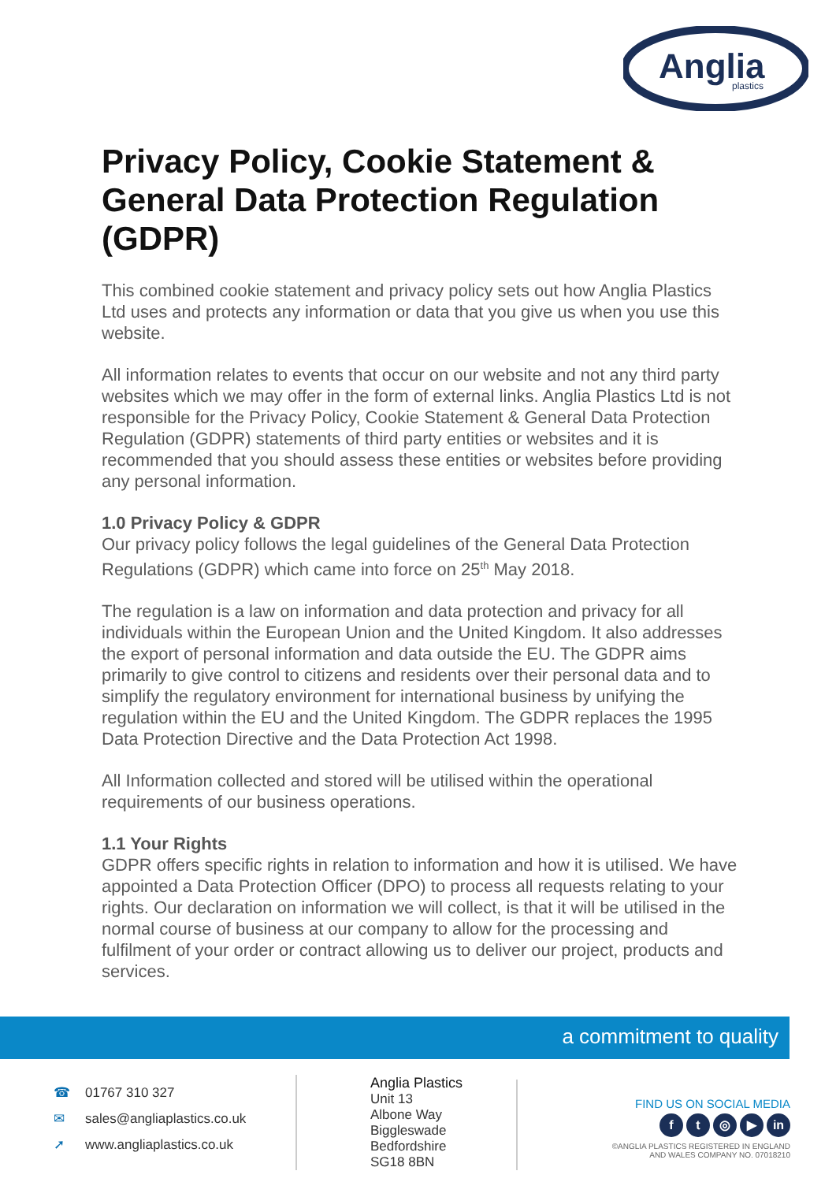Anglia
plastics
Privacy Policy, Cookie Statement & General Data Protection Regulation (GDPR)
This combined cookie statement and privacy policy sets out how Anglia Plastics Ltd uses and protects any information or data that you give us when you use this website.
All information relates to events that occur on our website and not any third party websites which we may offer in the form of external links. Anglia Plastics Ltd is not responsible for the Privacy Policy, Cookie Statement & General Data Protection Regulation (GDPR) statements of third party entities or websites and it is recommended that you should assess these entities or websites before providing any personal information.
1.0 Privacy Policy & GDPR
Our privacy policy follows the legal guidelines of the General Data Protection Regulations (GDPR) which came into force on 25<sup>th</sup> May 2018.
The regulation is a law on information and data protection and privacy for all individuals within the European Union and the United Kingdom. It also addresses the export of personal information and data outside the EU. The GDPR aims primarily to give control to citizens and residents over their personal data and to simplify the regulatory environment for international business by unifying the regulation within the EU and the United Kingdom. The GDPR replaces the 1995 Data Protection Directive and the Data Protection Act 1998.
All Information collected and stored will be utilised within the operational requirements of our business operations.
1.1 Your Rights
GDPR offers specific rights in relation to information and how it is utilised. We have appointed a Data Protection Officer (DPO) to process all requests relating to your rights. Our declaration on information we will collect, is that it will be utilised in the normal course of business at our company to allow for the processing and fulfilment of your order or contract allowing us to deliver our project, products and services.
a commitment to quality
☎ 01767 310 327
✉ sales@angliaplastics.co.uk
➚ www.angliaplastics.co.uk
Anglia Plastics
Unit 13
Albone Way
Biggleswade
Bedfordshire
SG18 8BN
FIND US ON SOCIAL MEDIA
ft ◎ ▶ in
©ANGLIA PLASTICS REGISTERED IN ENGLAND
AND WALES COMPANY NO. 07018210